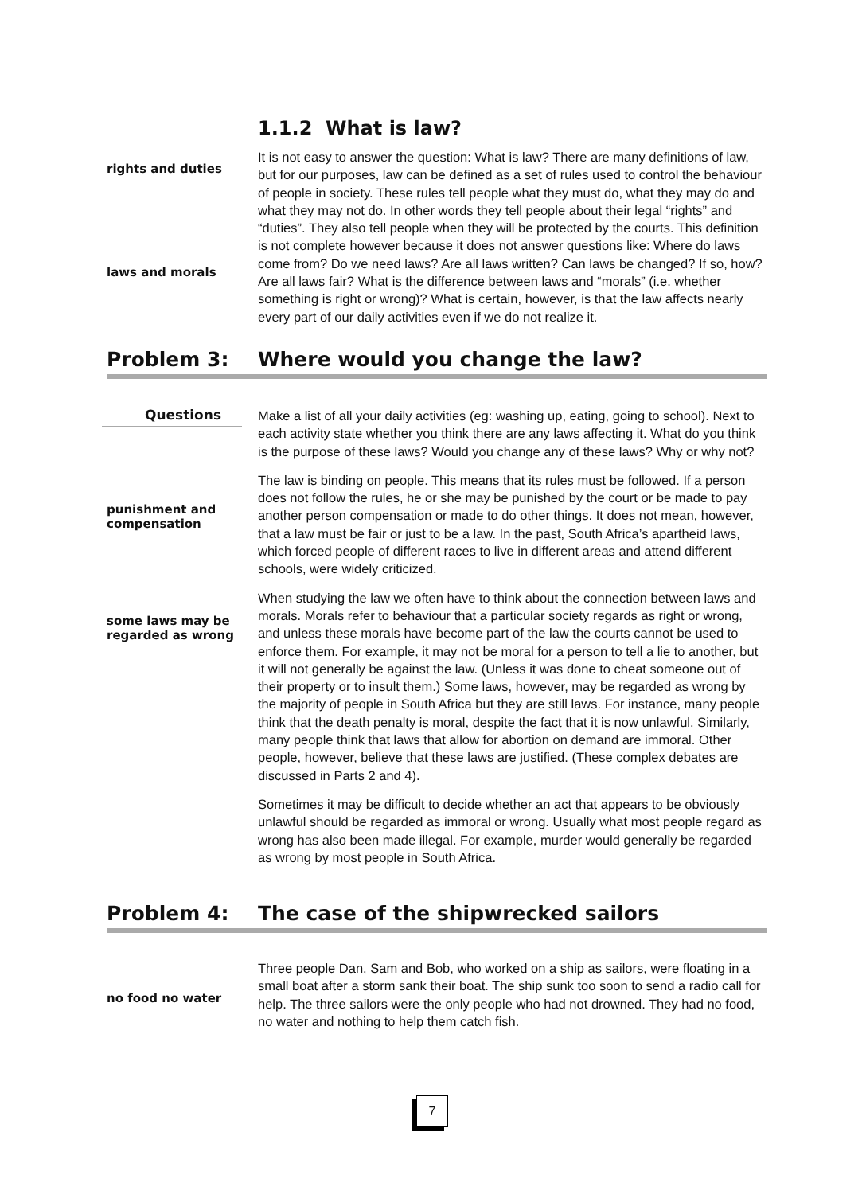1.1.2 What is law?
rights and duties
laws and morals
It is not easy to answer the question: What is law? There are many definitions of law, but for our purposes, law can be defined as a set of rules used to control the behaviour of people in society. These rules tell people what they must do, what they may do and what they may not do. In other words they tell people about their legal “rights” and “duties”. They also tell people when they will be protected by the courts. This definition is not complete however because it does not answer questions like: Where do laws come from? Do we need laws? Are all laws written? Can laws be changed? If so, how? Are all laws fair? What is the difference between laws and “morals” (i.e. whether something is right or wrong)? What is certain, however, is that the law affects nearly every part of our daily activities even if we do not realize it.
Problem 3: Where would you change the law?
Questions
punishment and
compensation
some laws may be
regarded as wrong
Make a list of all your daily activities (eg: washing up, eating, going to school). Next to each activity state whether you think there are any laws affecting it. What do you think is the purpose of these laws? Would you change any of these laws? Why or why not?
The law is binding on people. This means that its rules must be followed. If a person does not follow the rules, he or she may be punished by the court or be made to pay another person compensation or made to do other things. It does not mean, however, that a law must be fair or just to be a law. In the past, South Africa’s apartheid laws, which forced people of different races to live in different areas and attend different schools, were widely criticized.
When studying the law we often have to think about the connection between laws and morals. Morals refer to behaviour that a particular society regards as right or wrong, and unless these morals have become part of the law the courts cannot be used to enforce them. For example, it may not be moral for a person to tell a lie to another, but it will not generally be against the law. (Unless it was done to cheat someone out of their property or to insult them.) Some laws, however, may be regarded as wrong by the majority of people in South Africa but they are still laws. For instance, many people think that the death penalty is moral, despite the fact that it is now unlawful. Similarly, many people think that laws that allow for abortion on demand are immoral. Other people, however, believe that these laws are justified. (These complex debates are discussed in Parts 2 and 4).
Sometimes it may be difficult to decide whether an act that appears to be obviously unlawful should be regarded as immoral or wrong. Usually what most people regard as wrong has also been made illegal. For example, murder would generally be regarded as wrong by most people in South Africa.
Problem 4: The case of the shipwrecked sailors
no food no water
Three people Dan, Sam and Bob, who worked on a ship as sailors, were floating in a small boat after a storm sank their boat. The ship sunk too soon to send a radio call for help. The three sailors were the only people who had not drowned. They had no food, no water and nothing to help them catch fish.
7